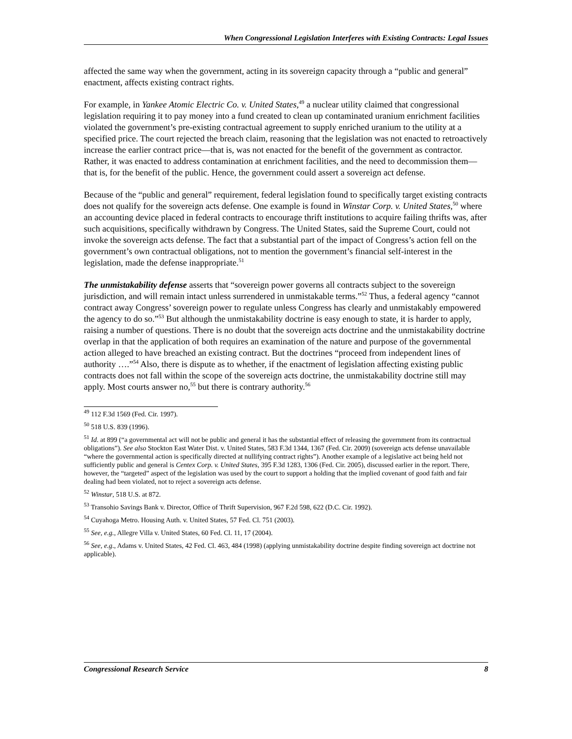When Congressional Legislation Interferes with Existing Contracts: Legal Issues
affected the same way when the government, acting in its sovereign capacity through a “public and general” enactment, affects existing contract rights.
For example, in Yankee Atomic Electric Co. v. United States,<sup>49</sup> a nuclear utility claimed that congressional legislation requiring it to pay money into a fund created to clean up contaminated uranium enrichment facilities violated the government’s pre-existing contractual agreement to supply enriched uranium to the utility at a specified price. The court rejected the breach claim, reasoning that the legislation was not enacted to retroactively increase the earlier contract price—that is, was not enacted for the benefit of the government as contractor. Rather, it was enacted to address contamination at enrichment facilities, and the need to decommission them—that is, for the benefit of the public. Hence, the government could assert a sovereign act defense.
Because of the “public and general” requirement, federal legislation found to specifically target existing contracts does not qualify for the sovereign acts defense. One example is found in Winstar Corp. v. United States,<sup>50</sup> where an accounting device placed in federal contracts to encourage thrift institutions to acquire failing thrifts was, after such acquisitions, specifically withdrawn by Congress. The United States, said the Supreme Court, could not invoke the sovereign acts defense. The fact that a substantial part of the impact of Congress’s action fell on the government’s own contractual obligations, not to mention the government’s financial self-interest in the legislation, made the defense inappropriate.<sup>51</sup>
The unmistakability defense asserts that “sovereign power governs all contracts subject to the sovereign jurisdiction, and will remain intact unless surrendered in unmistakable terms.”<sup>52</sup> Thus, a federal agency “cannot contract away Congress’ sovereign power to regulate unless Congress has clearly and unmistakably empowered the agency to do so.”<sup>53</sup> But although the unmistakability doctrine is easy enough to state, it is harder to apply, raising a number of questions. There is no doubt that the sovereign acts doctrine and the unmistakability doctrine overlap in that the application of both requires an examination of the nature and purpose of the governmental action alleged to have breached an existing contract. But the doctrines “proceed from independent lines of authority ….”<sup>54</sup> Also, there is dispute as to whether, if the enactment of legislation affecting existing public contracts does not fall within the scope of the sovereign acts doctrine, the unmistakability doctrine still may apply. Most courts answer no,<sup>55</sup> but there is contrary authority.<sup>56</sup>
<sup>49</sup> 112 F.3d 1569 (Fed. Cir. 1997).
<sup>50</sup> 518 U.S. 839 (1996).
<sup>51</sup> Id. at 899 (“a governmental act will not be public and general it has the substantial effect of releasing the government from its contractual obligations”). See also Stockton East Water Dist. v. United States, 583 F.3d 1344, 1367 (Fed. Cir. 2009) (sovereign acts defense unavailable “where the governmental action is specifically directed at nullifying contract rights”). Another example of a legislative act being held not sufficiently public and general is Centex Corp. v. United States, 395 F.3d 1283, 1306 (Fed. Cir. 2005), discussed earlier in the report. There, however, the “targeted” aspect of the legislation was used by the court to support a holding that the implied covenant of good faith and fair dealing had been violated, not to reject a sovereign acts defense.
<sup>52</sup> Winstar, 518 U.S. at 872.
<sup>53</sup> Transohio Savings Bank v. Director, Office of Thrift Supervision, 967 F.2d 598, 622 (D.C. Cir. 1992).
<sup>54</sup> Cuyahoga Metro. Housing Auth. v. United States, 57 Fed. Cl. 751 (2003).
<sup>55</sup> See, e.g., Allegre Villa v. United States, 60 Fed. Cl. 11, 17 (2004).
<sup>56</sup> See, e.g., Adams v. United States, 42 Fed. Cl. 463, 484 (1998) (applying unmistakability doctrine despite finding sovereign act doctrine not applicable).
Congressional Research Service 8